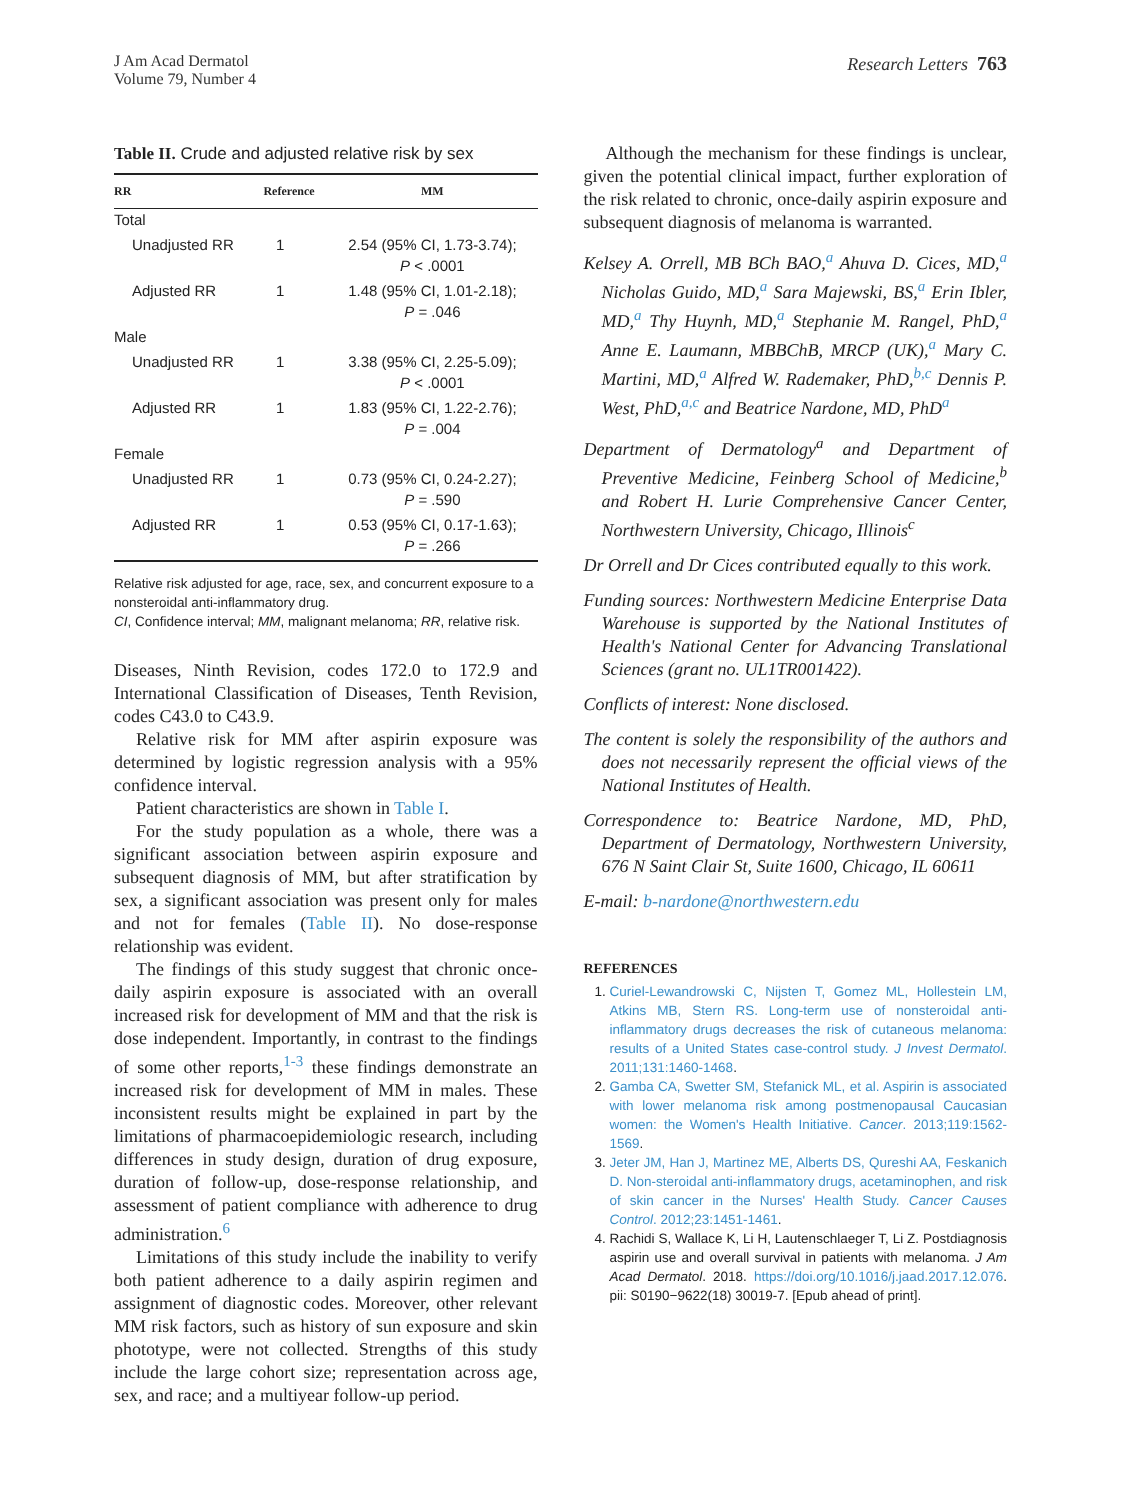J Am Acad Dermatol
Volume 79, Number 4
Research Letters 763
Table II. Crude and adjusted relative risk by sex
| RR | Reference | MM |
| --- | --- | --- |
| Total | | |
| Unadjusted RR | 1 | 2.54 (95% CI, 1.73-3.74); P < .0001 |
| Adjusted RR | 1 | 1.48 (95% CI, 1.01-2.18); P = .046 |
| Male | | |
| Unadjusted RR | 1 | 3.38 (95% CI, 2.25-5.09); P < .0001 |
| Adjusted RR | 1 | 1.83 (95% CI, 1.22-2.76); P = .004 |
| Female | | |
| Unadjusted RR | 1 | 0.73 (95% CI, 0.24-2.27); P = .590 |
| Adjusted RR | 1 | 0.53 (95% CI, 0.17-1.63); P = .266 |
Relative risk adjusted for age, race, sex, and concurrent exposure to a nonsteroidal anti-inflammatory drug.
CI, Confidence interval; MM, malignant melanoma; RR, relative risk.
Diseases, Ninth Revision, codes 172.0 to 172.9 and International Classification of Diseases, Tenth Revision, codes C43.0 to C43.9.
Relative risk for MM after aspirin exposure was determined by logistic regression analysis with a 95% confidence interval.
Patient characteristics are shown in Table I.
For the study population as a whole, there was a significant association between aspirin exposure and subsequent diagnosis of MM, but after stratification by sex, a significant association was present only for males and not for females (Table II). No dose-response relationship was evident.
The findings of this study suggest that chronic once-daily aspirin exposure is associated with an overall increased risk for development of MM and that the risk is dose independent. Importantly, in contrast to the findings of some other reports,<sup>1-3</sup> these findings demonstrate an increased risk for development of MM in males. These inconsistent results might be explained in part by the limitations of pharmacoepidemiologic research, including differences in study design, duration of drug exposure, duration of follow-up, dose-response relationship, and assessment of patient compliance with adherence to drug administration.<sup>6</sup>
Limitations of this study include the inability to verify both patient adherence to a daily aspirin regimen and assignment of diagnostic codes. Moreover, other relevant MM risk factors, such as history of sun exposure and skin phototype, were not collected. Strengths of this study include the large cohort size; representation across age, sex, and race; and a multiyear follow-up period.
Although the mechanism for these findings is unclear, given the potential clinical impact, further exploration of the risk related to chronic, once-daily aspirin exposure and subsequent diagnosis of melanoma is warranted.
Kelsey A. Orrell, MB BCh BAO,<sup>a</sup> Ahuva D. Cices, MD,<sup>a</sup> Nicholas Guido, MD,<sup>a</sup> Sara Majewski, BS,<sup>a</sup> Erin Ibler, MD,<sup>a</sup> Thy Huynh, MD,<sup>a</sup> Stephanie M. Rangel, PhD,<sup>a</sup> Anne E. Laumann, MBBChB, MRCP (UK),<sup>a</sup> Mary C. Martini, MD,<sup>a</sup> Alfred W. Rademaker, PhD,<sup>b,c</sup> Dennis P. West, PhD,<sup>a,c</sup> and Beatrice Nardone, MD, PhD<sup>a</sup>
Department of Dermatology<sup>a</sup> and Department of Preventive Medicine, Feinberg School of Medicine,<sup>b</sup> and Robert H. Lurie Comprehensive Cancer Center, Northwestern University, Chicago, Illinois<sup>c</sup>
Dr Orrell and Dr Cices contributed equally to this work.
Funding sources: Northwestern Medicine Enterprise Data Warehouse is supported by the National Institutes of Health's National Center for Advancing Translational Sciences (grant no. UL1TR001422).
Conflicts of interest: None disclosed.
The content is solely the responsibility of the authors and does not necessarily represent the official views of the National Institutes of Health.
Correspondence to: Beatrice Nardone, MD, PhD, Department of Dermatology, Northwestern University, 676 N Saint Clair St, Suite 1600, Chicago, IL 60611
E-mail: b-nardone@northwestern.edu
REFERENCES
1. Curiel-Lewandrowski C, Nijsten T, Gomez ML, Hollestein LM, Atkins MB, Stern RS. Long-term use of nonsteroidal anti-inflammatory drugs decreases the risk of cutaneous melanoma: results of a United States case-control study. J Invest Dermatol. 2011;131:1460-1468.
2. Gamba CA, Swetter SM, Stefanick ML, et al. Aspirin is associated with lower melanoma risk among postmenopausal Caucasian women: the Women's Health Initiative. Cancer. 2013;119:1562-1569.
3. Jeter JM, Han J, Martinez ME, Alberts DS, Qureshi AA, Feskanich D. Non-steroidal anti-inflammatory drugs, acetaminophen, and risk of skin cancer in the Nurses' Health Study. Cancer Causes Control. 2012;23:1451-1461.
4. Rachidi S, Wallace K, Li H, Lautenschlaeger T, Li Z. Postdiagnosis aspirin use and overall survival in patients with melanoma. J Am Acad Dermatol. 2018. https://doi.org/10.1016/j.jaad.2017.12.076. pii: S0190−9622(18) 30019-7. [Epub ahead of print].